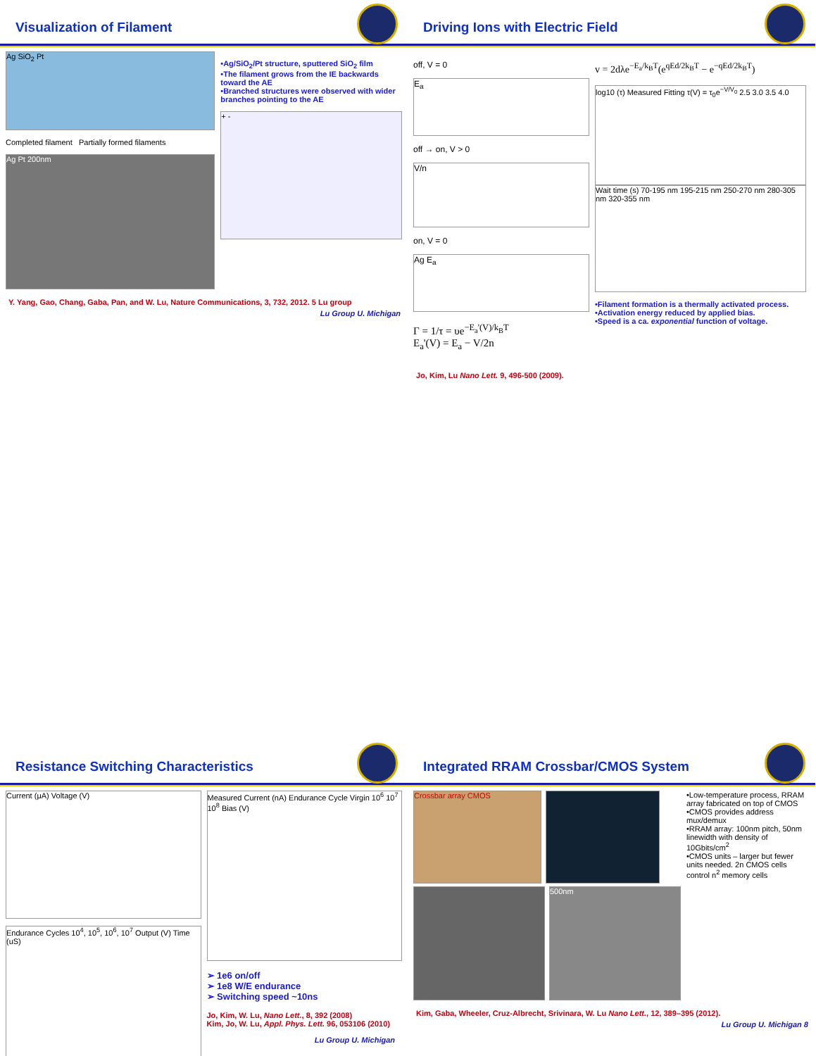Visualization of Filament
Ag SiO<sub>2</sub> Pt
Completed filament Partially formed filaments
Ag Pt 200nm
•Ag/SiO<sub>2</sub>/Pt structure, sputtered SiO<sub>2</sub> film
•The filament grows from the IE backwards toward the AE
•Branched structures were observed with wider branches pointing to the AE
+ -
Y. Yang, Gao, Chang, Gaba, Pan, and W. Lu, Nature Communications, 3, 732, 2012. 5 Lu group
Lu Group U. Michigan
Driving Ions with Electric Field
off, V = 0
E<sub>a</sub>
off → on, V > 0
V/n
on, V = 0
Ag E<sub>a</sub>
Γ = 1/τ = υe<sup>−E<sub>a</sub>'(V)/k<sub>B</sub>T</sup>
E<sub>a</sub>'(V) = E<sub>a</sub> − V/2n
v = 2dλe<sup>−E<sub>a</sub>/k<sub>B</sub>T</sup>(e<sup>qEd/2k<sub>B</sub>T</sup> − e<sup>−qEd/2k<sub>B</sub>T</sup>)
log10 (τ) Measured Fitting τ(V) = τ<sub>0</sub>e<sup>−V/V<sub>0</sub></sup> 2.5 3.0 3.5 4.0
Wait time (s) 70-195 nm 195-215 nm 250-270 nm 280-305 nm 320-355 nm
•Filament formation is a thermally activated process.
•Activation energy reduced by applied bias.
•Speed is a ca. exponential function of voltage.
Jo, Kim, Lu Nano Lett. 9, 496-500 (2009).
Resistance Switching Characteristics
Current (μA) Voltage (V)
Endurance Cycles 10<sup>4</sup>, 10<sup>5</sup>, 10<sup>6</sup>, 10<sup>7</sup> Output (V) Time (uS)
Measured Current (nA) Endurance Cycle Virgin 10<sup>6</sup> 10<sup>7</sup> 10<sup>8</sup> Bias (V)
➢ 1e6 on/off
➢ 1e8 W/E endurance
➢ Switching speed ~10ns
Jo, Kim, W. Lu, Nano Lett., 8, 392 (2008)
Kim, Jo, W. Lu, Appl. Phys. Lett. 96, 053106 (2010)
Lu Group U. Michigan
Integrated RRAM Crossbar/CMOS System
Crossbar array CMOS
500nm
•Low-temperature process, RRAM array fabricated on top of CMOS
•CMOS provides address mux/demux
•RRAM array: 100nm pitch, 50nm linewidth with density of 10Gbits/cm<sup>2</sup>
•CMOS units – larger but fewer units needed. 2n CMOS cells control n<sup>2</sup> memory cells
Kim, Gaba, Wheeler, Cruz-Albrecht, Srivinara, W. Lu Nano Lett., 12, 389–395 (2012).
Lu Group U. Michigan 8